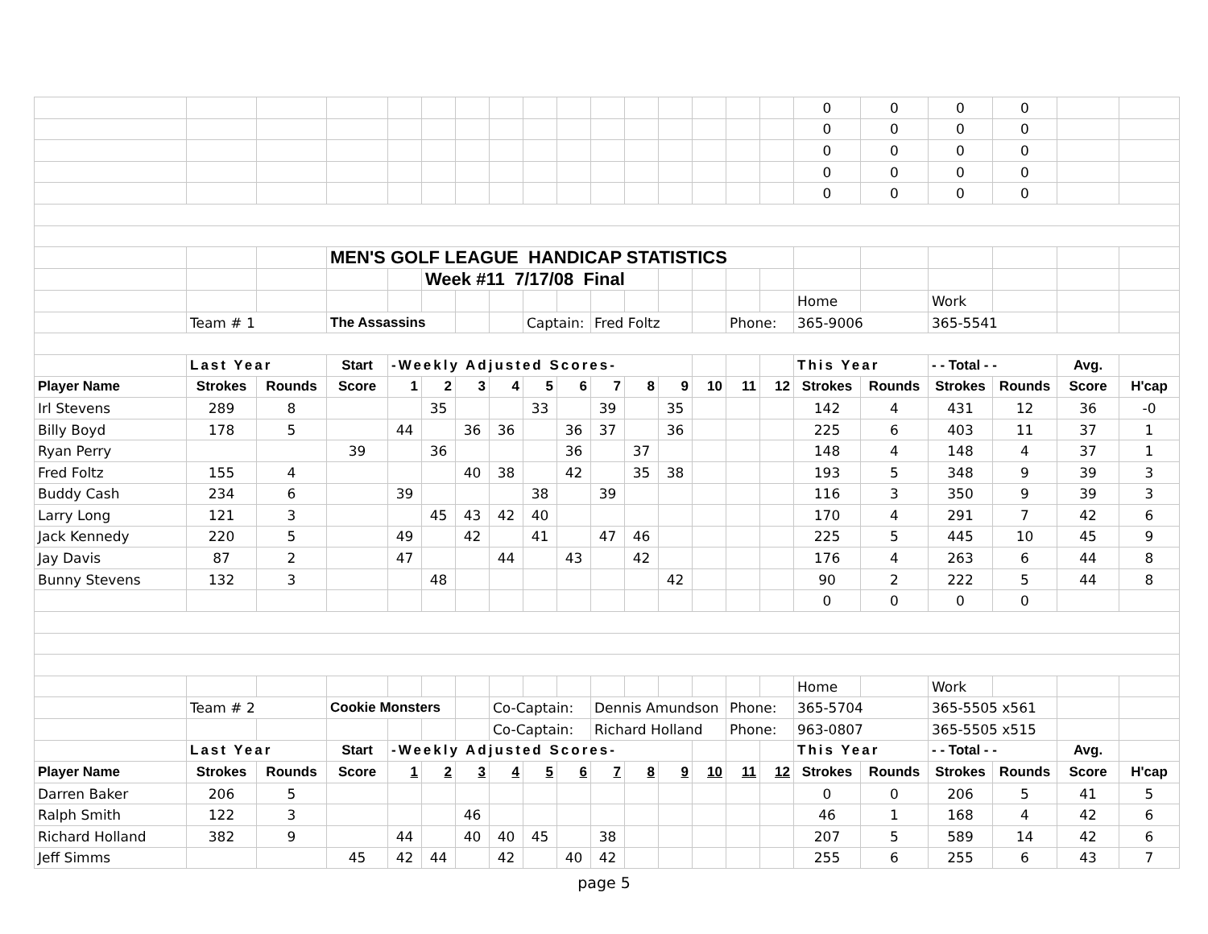| | | | | | | | | | | | | | | | | 0 | 0 | 0 | 0 | | |
| | | | | | | | | | | | | | | | | 0 | 0 | 0 | 0 | | |
| | | | | | | | | | | | | | | | | 0 | 0 | 0 | 0 | | |
| | | | | | | | | | | | | | | | | 0 | 0 | 0 | 0 | | |
| | | | | | | | | | | | | | | | | 0 | 0 | 0 | 0 | | |
| | | | MEN'S GOLF LEAGUE HANDICAP STATISTICS | | | | | | | | | | | | | | | | | | |
| | | | | | Week #11 7/17/08 Final | | | | | | | | | | | | | | | | |
| | | | | | | | | | | | | | | | | Home | | Work | | | |
| | Team # 1 | | The Assassins | | | | | Captain: | | Fred Foltz | | | | Phone: | | 365-9006 | | 365-5541 | | | |
| | Last Year | | Start | -Weekly Adjusted Scores- | | | | | | | | | | | | This Year | | - - Total - - | | Avg. | |
| Player Name | Strokes | Rounds | Score | 1 | 2 | 3 | 4 | 5 | 6 | 7 | 8 | 9 | 10 | 11 | 12 | Strokes | Rounds | Strokes | Rounds | Score | H'cap |
| Irl Stevens | 289 | 8 | | | 35 | | | 33 | | 39 | | 35 | | | | 142 | 4 | 431 | 12 | 36 | -0 |
| Billy Boyd | 178 | 5 | | 44 | | 36 | 36 | | 36 | 37 | | 36 | | | | 225 | 6 | 403 | 11 | 37 | 1 |
| Ryan Perry | | | 39 | | 36 | | | | 36 | | 37 | | | | | 148 | 4 | 148 | 4 | 37 | 1 |
| Fred Foltz | 155 | 4 | | | | 40 | 38 | | 42 | | 35 | 38 | | | | 193 | 5 | 348 | 9 | 39 | 3 |
| Buddy Cash | 234 | 6 | | 39 | | | | 38 | | 39 | | | | | | 116 | 3 | 350 | 9 | 39 | 3 |
| Larry Long | 121 | 3 | | | 45 | 43 | 42 | 40 | | | | | | | | 170 | 4 | 291 | 7 | 42 | 6 |
| Jack Kennedy | 220 | 5 | | 49 | | 42 | | 41 | | 47 | 46 | | | | | 225 | 5 | 445 | 10 | 45 | 9 |
| Jay Davis | 87 | 2 | | 47 | | | 44 | | 43 | | 42 | | | | | 176 | 4 | 263 | 6 | 44 | 8 |
| Bunny Stevens | 132 | 3 | | | 48 | | | | | | | 42 | | | | 90 | 2 | 222 | 5 | 44 | 8 |
| | | | | | | | | | | | | | | | | 0 | 0 | 0 | 0 | | |
| | | | | | | | | | | | | | | | | Home | | Work | | | |
| | Team # 2 | | Cookie Monsters | | | | Co-Captain: | | | Dennis Amundson | | | | Phone: | | 365-5704 | | 365-5505 x561 | | | |
| | | | | | | | Co-Captain: | | | Richard Holland | | | | Phone: | | 963-0807 | | 365-5505 x515 | | | |
| | Last Year | | Start | -Weekly Adjusted Scores- | | | | | | | | | | | | This Year | | - - Total - - | | Avg. | |
| Player Name | Strokes | Rounds | Score | 1 | 2 | 3 | 4 | 5 | 6 | 7 | 8 | 9 | 10 | 11 | 12 | Strokes | Rounds | Strokes | Rounds | Score | H'cap |
| Darren Baker | 206 | 5 | | | | | | | | | | | | | | 0 | 0 | 206 | 5 | 41 | 5 |
| Ralph Smith | 122 | 3 | | | | 46 | | | | | | | | | | 46 | 1 | 168 | 4 | 42 | 6 |
| Richard Holland | 382 | 9 | | 44 | | 40 | 40 | 45 | | 38 | | | | | | 207 | 5 | 589 | 14 | 42 | 6 |
| Jeff Simms | | | 45 | 42 | 44 | | 42 | | 40 | 42 | | | | | | 255 | 6 | 255 | 6 | 43 | 7 |
page 5